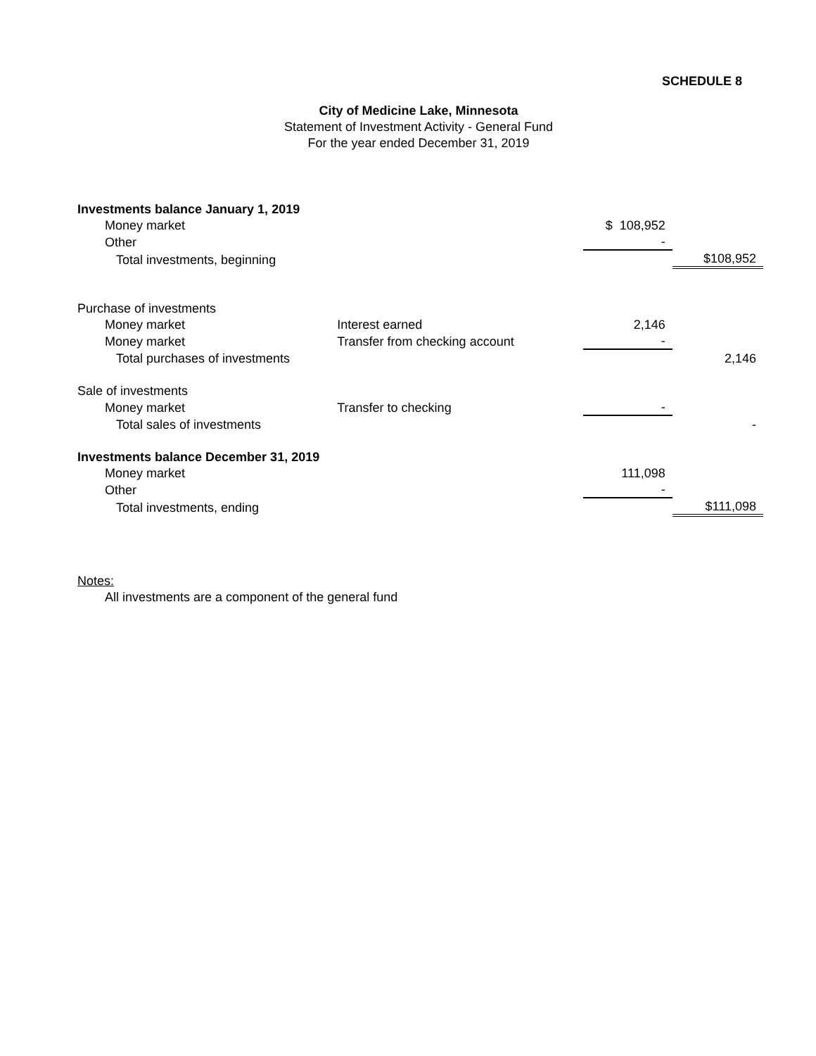SCHEDULE 8
City of Medicine Lake, Minnesota
Statement of Investment Activity - General Fund
For the year ended December 31, 2019
| Investments balance January 1, 2019 | | | |
| Money market | | $ 108,952 | |
| Other | | - | |
| Total investments, beginning | | | $108,952 |
| Purchase of investments | | | |
| Money market | Interest earned | 2,146 | |
| Money market | Transfer from checking account | - | |
| Total purchases of investments | | | 2,146 |
| Sale of investments | | | |
| Money market | Transfer to checking | - | |
| Total sales of investments | | | - |
| Investments balance December 31, 2019 | | | |
| Money market | | 111,098 | |
| Other | | - | |
| Total investments, ending | | | $111,098 |
Notes:
All investments are a component of the general fund